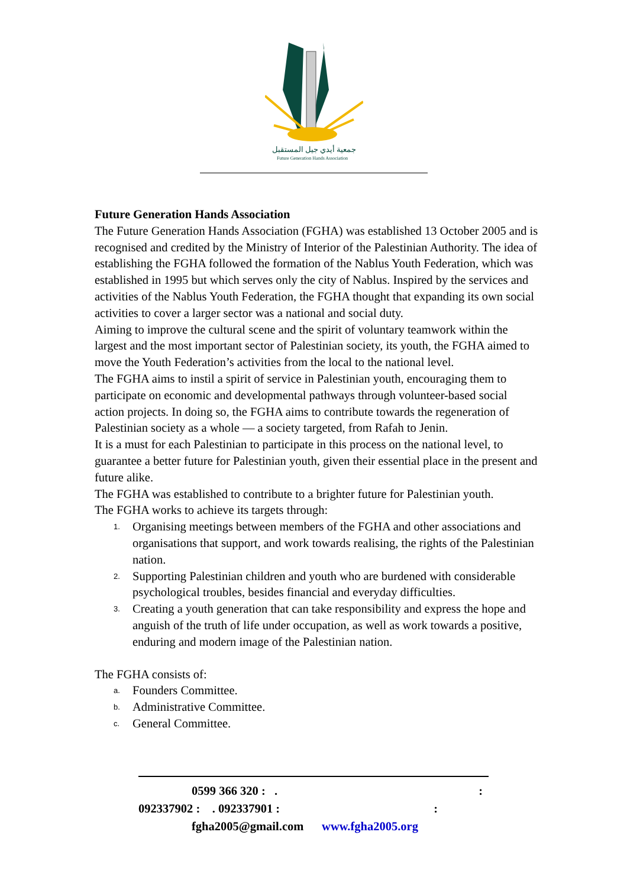جمعية أيدي جيل المستقبل
Future Generation Hands Association
Future Generation Hands Association
The Future Generation Hands Association (FGHA) was established 13 October 2005 and is recognised and credited by the Ministry of Interior of the Palestinian Authority. The idea of establishing the FGHA followed the formation of the Nablus Youth Federation, which was established in 1995 but which serves only the city of Nablus. Inspired by the services and activities of the Nablus Youth Federation, the FGHA thought that expanding its own social activities to cover a larger sector was a national and social duty.
Aiming to improve the cultural scene and the spirit of voluntary teamwork within the largest and the most important sector of Palestinian society, its youth, the FGHA aimed to move the Youth Federation’s activities from the local to the national level.
The FGHA aims to instil a spirit of service in Palestinian youth, encouraging them to participate on economic and developmental pathways through volunteer-based social action projects. In doing so, the FGHA aims to contribute towards the regeneration of Palestinian society as a whole — a society targeted, from Rafah to Jenin.
It is a must for each Palestinian to participate in this process on the national level, to guarantee a better future for Palestinian youth, given their essential place in the present and future alike.
The FGHA was established to contribute to a brighter future for Palestinian youth.
The FGHA works to achieve its targets through:
1. Organising meetings between members of the FGHA and other associations and organisations that support, and work towards realising, the rights of the Palestinian nation.
2. Supporting Palestinian children and youth who are burdened with considerable psychological troubles, besides financial and everyday difficulties.
3. Creating a youth generation that can take responsibility and express the hope and anguish of the truth of life under occupation, as well as work towards a positive, enduring and modern image of the Palestinian nation.
The FGHA consists of:
a. Founders Committee.
b. Administrative Committee.
c. General Committee.
0599 366 320 : .:
092337902 : . 092337901 ::
fghа2005@gmail.com www.fgha2005.org